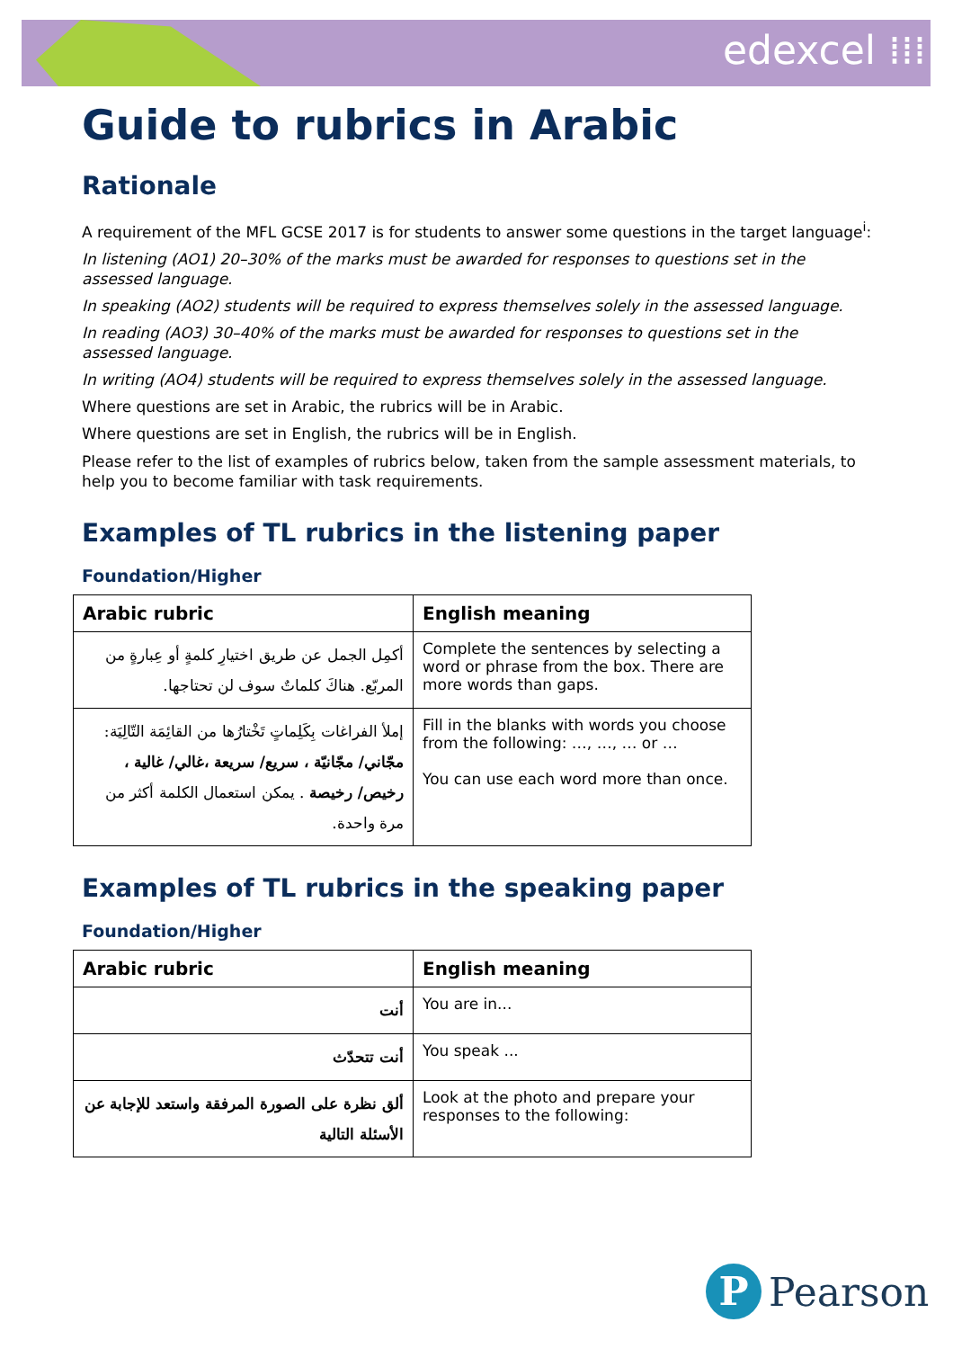edexcel ⁞⁞⁞
Guide to rubrics in Arabic
Rationale
A requirement of the MFL GCSE 2017 is for students to answer some questions in the target language<sup>i</sup>:
In listening (AO1) 20–30% of the marks must be awarded for responses to questions set in the assessed language.
In speaking (AO2) students will be required to express themselves solely in the assessed language.
In reading (AO3) 30–40% of the marks must be awarded for responses to questions set in the assessed language.
In writing (AO4) students will be required to express themselves solely in the assessed language.
Where questions are set in Arabic, the rubrics will be in Arabic.
Where questions are set in English, the rubrics will be in English.
Please refer to the list of examples of rubrics below, taken from the sample assessment materials, to help you to become familiar with task requirements.
Examples of TL rubrics in the listening paper
Foundation/Higher
| Arabic rubric | English meaning |
| --- | --- |
| أكمِل الجمل عن طريق اختيارِ كلمةٍ أو عِبارةٍ من المربّع. هناكَ كلماتٌ سوف لن تحتاجها. | Complete the sentences by selecting a word or phrase from the box. There are more words than gaps. |
| إملأ الفراغات بِكَلِماتٍ تَخْتارُها من القائِمَة التّالِيَة: مجّاني/ مجّانيّة ، سريع/ سريعة ،غالي/ غالية ، رخيص/ رخيصة . يمكن استعمال الكلمة أكثر من مرة واحدة. | Fill in the blanks with words you choose from the following: …, …, … or … You can use each word more than once. |
Examples of TL rubrics in the speaking paper
Foundation/Higher
| Arabic rubric | English meaning |
| --- | --- |
| أنت | You are in... |
| أنت تتحدّث | You speak ... |
| ألق نظرة على الصورة المرفقة واستعد للإجابة عن الأسئلة التالية | Look at the photo and prepare your responses to the following: |
P Pearson